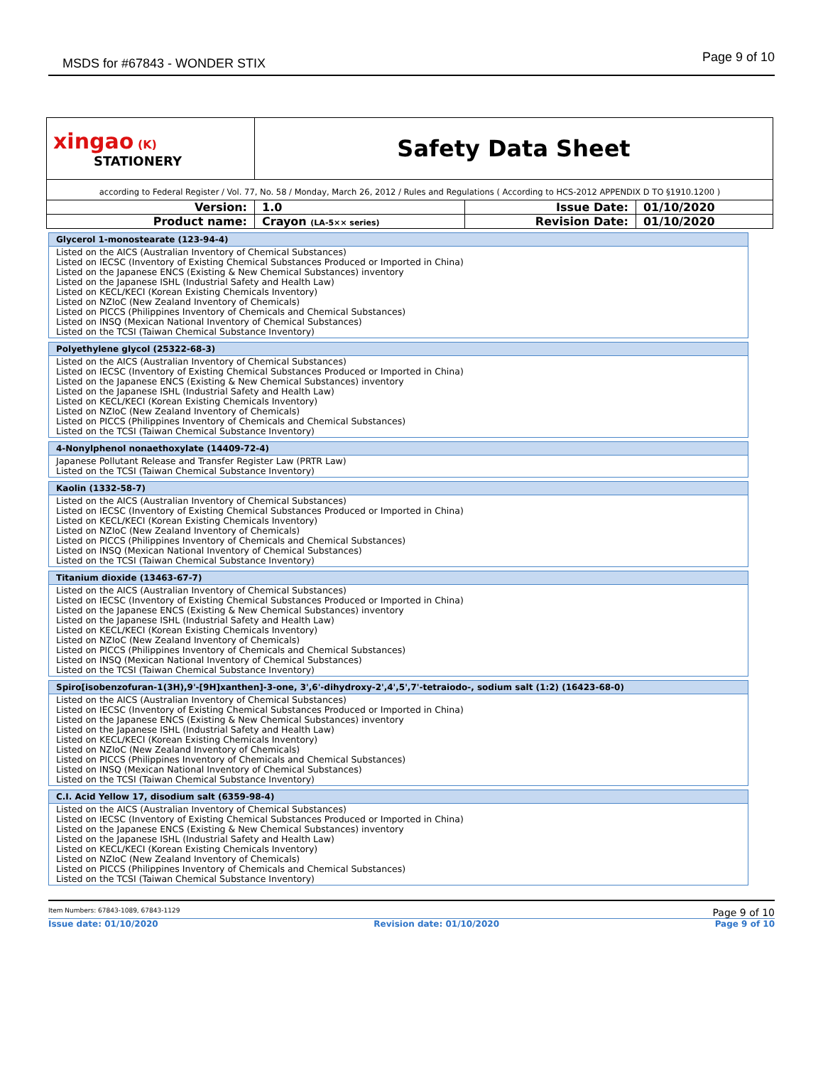MSDS for #67843 - WONDER STIX Page 9 of 10
| xingao (K) STATIONERY | Safety Data Sheet | | |
| according to Federal Register / Vol. 77, No. 58 / Monday, March 26, 2012 / Rules and Regulations ( According to HCS-2012 APPENDIX D TO §1910.1200 ) | | | |
| Version: | 1.0 | Issue Date: | 01/10/2020 |
| Product name: | Crayon (LA-5×× series) | Revision Date: | 01/10/2020 |
Glycerol 1-monostearate (123-94-4)
Listed on the AICS (Australian Inventory of Chemical Substances)
Listed on IECSC (Inventory of Existing Chemical Substances Produced or Imported in China)
Listed on the Japanese ENCS (Existing & New Chemical Substances) inventory
Listed on the Japanese ISHL (Industrial Safety and Health Law)
Listed on KECL/KECI (Korean Existing Chemicals Inventory)
Listed on NZIoC (New Zealand Inventory of Chemicals)
Listed on PICCS (Philippines Inventory of Chemicals and Chemical Substances)
Listed on INSQ (Mexican National Inventory of Chemical Substances)
Listed on the TCSI (Taiwan Chemical Substance Inventory)
Polyethylene glycol (25322-68-3)
Listed on the AICS (Australian Inventory of Chemical Substances)
Listed on IECSC (Inventory of Existing Chemical Substances Produced or Imported in China)
Listed on the Japanese ENCS (Existing & New Chemical Substances) inventory
Listed on the Japanese ISHL (Industrial Safety and Health Law)
Listed on KECL/KECI (Korean Existing Chemicals Inventory)
Listed on NZIoC (New Zealand Inventory of Chemicals)
Listed on PICCS (Philippines Inventory of Chemicals and Chemical Substances)
Listed on the TCSI (Taiwan Chemical Substance Inventory)
4-Nonylphenol nonaethoxylate (14409-72-4)
Japanese Pollutant Release and Transfer Register Law (PRTR Law)
Listed on the TCSI (Taiwan Chemical Substance Inventory)
Kaolin (1332-58-7)
Listed on the AICS (Australian Inventory of Chemical Substances)
Listed on IECSC (Inventory of Existing Chemical Substances Produced or Imported in China)
Listed on KECL/KECI (Korean Existing Chemicals Inventory)
Listed on NZIoC (New Zealand Inventory of Chemicals)
Listed on PICCS (Philippines Inventory of Chemicals and Chemical Substances)
Listed on INSQ (Mexican National Inventory of Chemical Substances)
Listed on the TCSI (Taiwan Chemical Substance Inventory)
Titanium dioxide (13463-67-7)
Listed on the AICS (Australian Inventory of Chemical Substances)
Listed on IECSC (Inventory of Existing Chemical Substances Produced or Imported in China)
Listed on the Japanese ENCS (Existing & New Chemical Substances) inventory
Listed on the Japanese ISHL (Industrial Safety and Health Law)
Listed on KECL/KECI (Korean Existing Chemicals Inventory)
Listed on NZIoC (New Zealand Inventory of Chemicals)
Listed on PICCS (Philippines Inventory of Chemicals and Chemical Substances)
Listed on INSQ (Mexican National Inventory of Chemical Substances)
Listed on the TCSI (Taiwan Chemical Substance Inventory)
Spiro[isobenzofuran-1(3H),9'-[9H]xanthen]-3-one, 3',6'-dihydroxy-2',4',5',7'-tetraiodo-, sodium salt (1:2) (16423-68-0)
Listed on the AICS (Australian Inventory of Chemical Substances)
Listed on IECSC (Inventory of Existing Chemical Substances Produced or Imported in China)
Listed on the Japanese ENCS (Existing & New Chemical Substances) inventory
Listed on the Japanese ISHL (Industrial Safety and Health Law)
Listed on KECL/KECI (Korean Existing Chemicals Inventory)
Listed on NZIoC (New Zealand Inventory of Chemicals)
Listed on PICCS (Philippines Inventory of Chemicals and Chemical Substances)
Listed on INSQ (Mexican National Inventory of Chemical Substances)
Listed on the TCSI (Taiwan Chemical Substance Inventory)
C.I. Acid Yellow 17, disodium salt (6359-98-4)
Listed on the AICS (Australian Inventory of Chemical Substances)
Listed on IECSC (Inventory of Existing Chemical Substances Produced or Imported in China)
Listed on the Japanese ENCS (Existing & New Chemical Substances) inventory
Listed on the Japanese ISHL (Industrial Safety and Health Law)
Listed on KECL/KECI (Korean Existing Chemicals Inventory)
Listed on NZIoC (New Zealand Inventory of Chemicals)
Listed on PICCS (Philippines Inventory of Chemicals and Chemical Substances)
Listed on the TCSI (Taiwan Chemical Substance Inventory)
Item Numbers: 67843-1089, 67843-1129 Page 9 of 10
Issue date: 01/10/2020 Revision date: 01/10/2020 Page 9 of 10